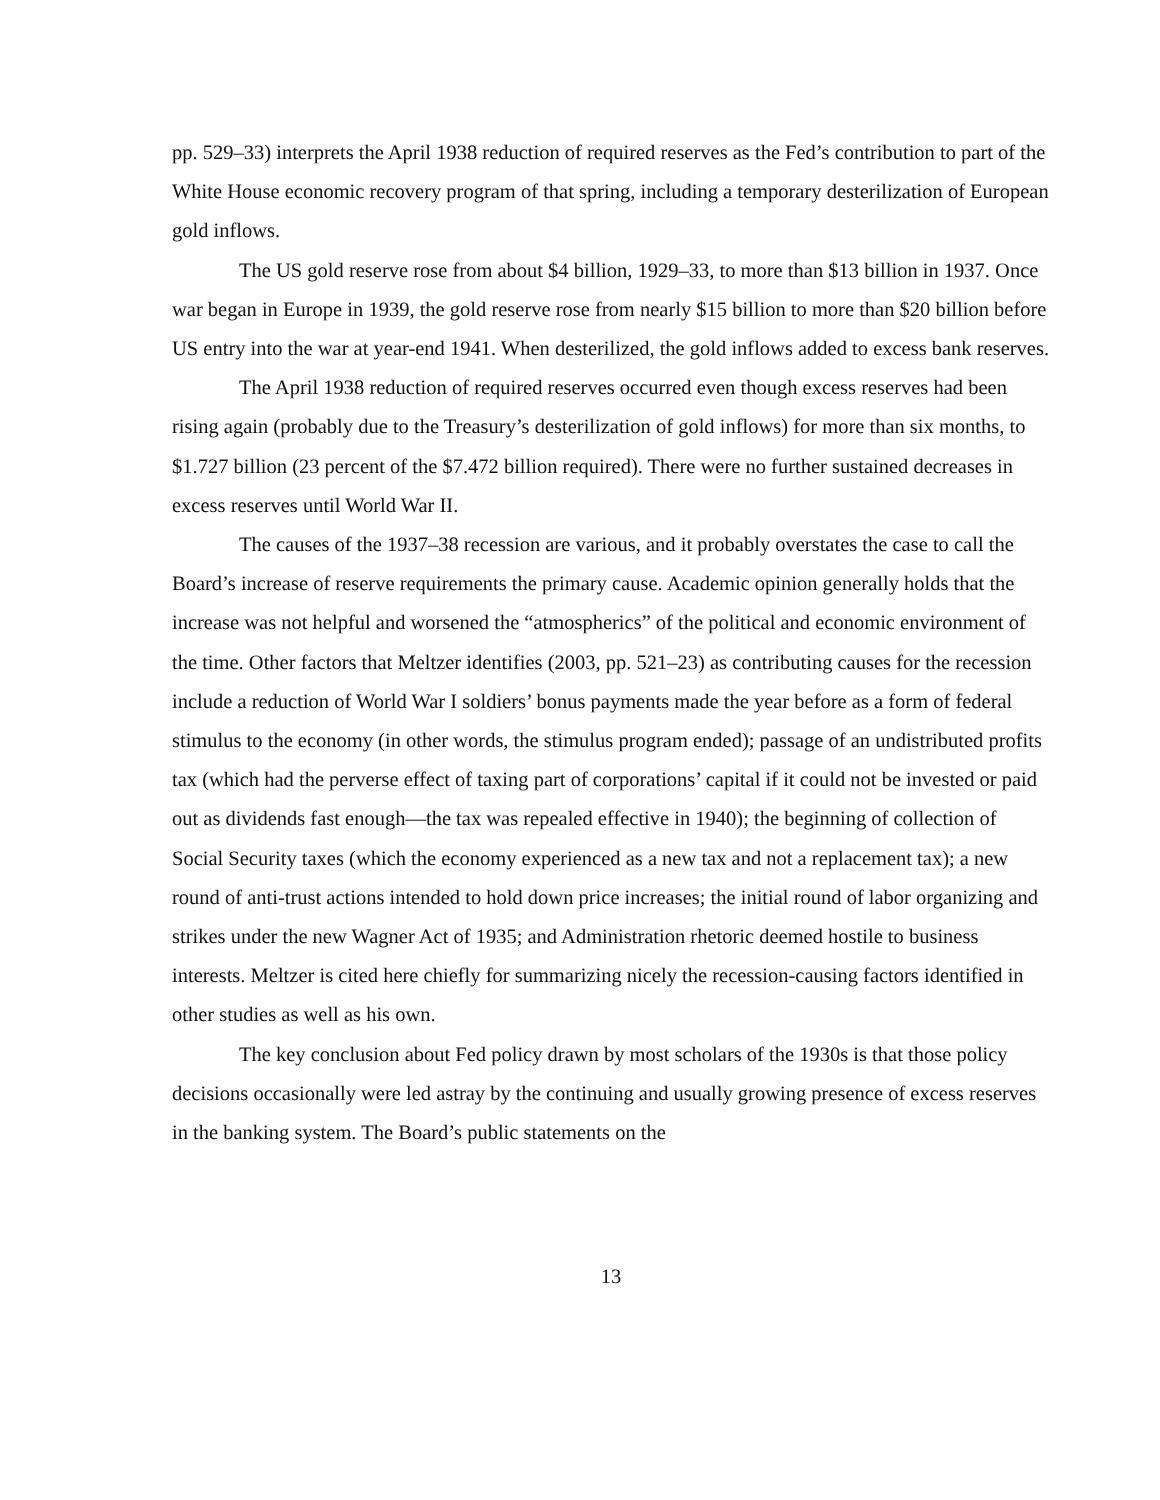pp. 529–33) interprets the April 1938 reduction of required reserves as the Fed’s contribution to part of the White House economic recovery program of that spring, including a temporary desterilization of European gold inflows.
The US gold reserve rose from about $4 billion, 1929–33, to more than $13 billion in 1937. Once war began in Europe in 1939, the gold reserve rose from nearly $15 billion to more than $20 billion before US entry into the war at year-end 1941. When desterilized, the gold inflows added to excess bank reserves.
The April 1938 reduction of required reserves occurred even though excess reserves had been rising again (probably due to the Treasury’s desterilization of gold inflows) for more than six months, to $1.727 billion (23 percent of the $7.472 billion required). There were no further sustained decreases in excess reserves until World War II.
The causes of the 1937–38 recession are various, and it probably overstates the case to call the Board’s increase of reserve requirements the primary cause. Academic opinion generally holds that the increase was not helpful and worsened the “atmospherics” of the political and economic environment of the time. Other factors that Meltzer identifies (2003, pp. 521–23) as contributing causes for the recession include a reduction of World War I soldiers’ bonus payments made the year before as a form of federal stimulus to the economy (in other words, the stimulus program ended); passage of an undistributed profits tax (which had the perverse effect of taxing part of corporations’ capital if it could not be invested or paid out as dividends fast enough—the tax was repealed effective in 1940); the beginning of collection of Social Security taxes (which the economy experienced as a new tax and not a replacement tax); a new round of anti-trust actions intended to hold down price increases; the initial round of labor organizing and strikes under the new Wagner Act of 1935; and Administration rhetoric deemed hostile to business interests. Meltzer is cited here chiefly for summarizing nicely the recession-causing factors identified in other studies as well as his own.
The key conclusion about Fed policy drawn by most scholars of the 1930s is that those policy decisions occasionally were led astray by the continuing and usually growing presence of excess reserves in the banking system. The Board’s public statements on the
13